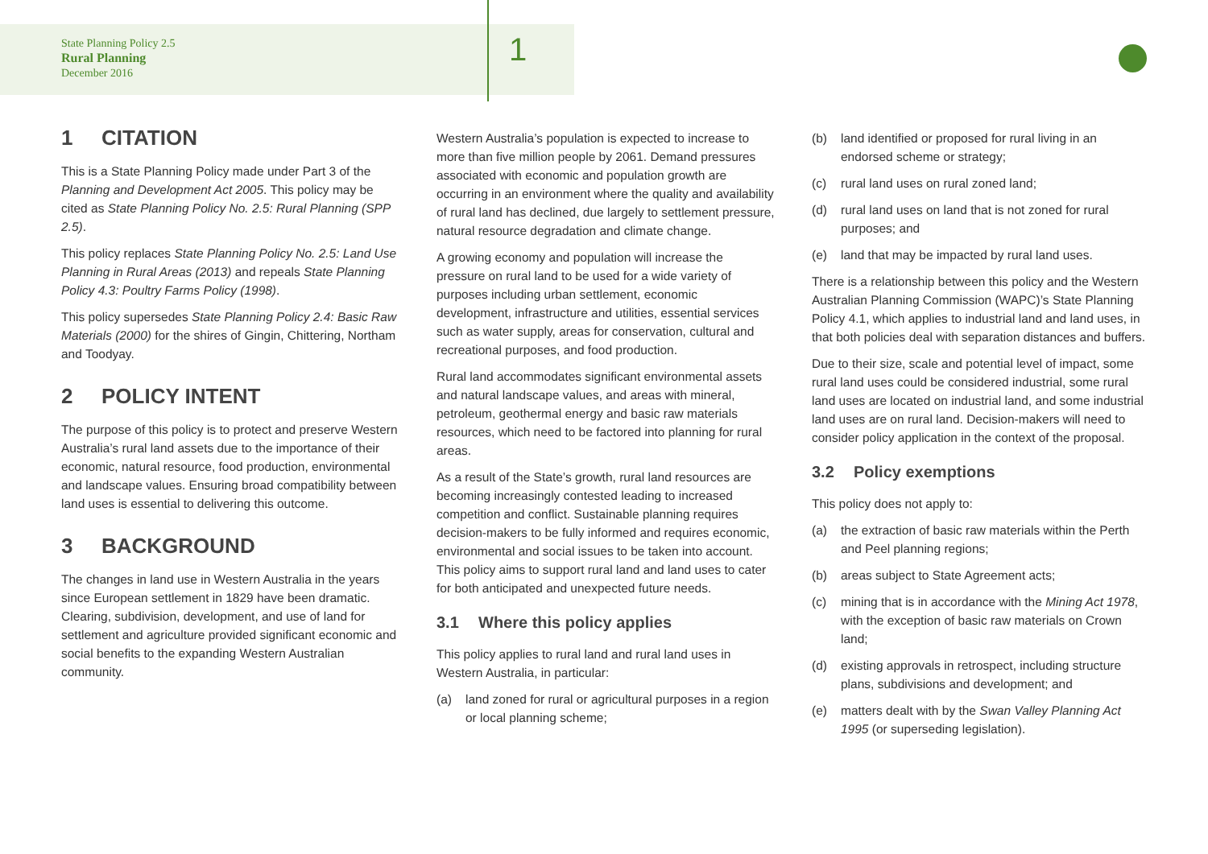State Planning Policy 2.5
Rural Planning
December 2016
1
1 CITATION
This is a State Planning Policy made under Part 3 of the Planning and Development Act 2005. This policy may be cited as State Planning Policy No. 2.5: Rural Planning (SPP 2.5).
This policy replaces State Planning Policy No. 2.5: Land Use Planning in Rural Areas (2013) and repeals State Planning Policy 4.3: Poultry Farms Policy (1998).
This policy supersedes State Planning Policy 2.4: Basic Raw Materials (2000) for the shires of Gingin, Chittering, Northam and Toodyay.
2 POLICY INTENT
The purpose of this policy is to protect and preserve Western Australia’s rural land assets due to the importance of their economic, natural resource, food production, environmental and landscape values. Ensuring broad compatibility between land uses is essential to delivering this outcome.
3 BACKGROUND
The changes in land use in Western Australia in the years since European settlement in 1829 have been dramatic. Clearing, subdivision, development, and use of land for settlement and agriculture provided significant economic and social benefits to the expanding Western Australian community.
Western Australia’s population is expected to increase to more than five million people by 2061. Demand pressures associated with economic and population growth are occurring in an environment where the quality and availability of rural land has declined, due largely to settlement pressure, natural resource degradation and climate change.
A growing economy and population will increase the pressure on rural land to be used for a wide variety of purposes including urban settlement, economic development, infrastructure and utilities, essential services such as water supply, areas for conservation, cultural and recreational purposes, and food production.
Rural land accommodates significant environmental assets and natural landscape values, and areas with mineral, petroleum, geothermal energy and basic raw materials resources, which need to be factored into planning for rural areas.
As a result of the State’s growth, rural land resources are becoming increasingly contested leading to increased competition and conflict. Sustainable planning requires decision-makers to be fully informed and requires economic, environmental and social issues to be taken into account. This policy aims to support rural land and land uses to cater for both anticipated and unexpected future needs.
3.1 Where this policy applies
This policy applies to rural land and rural land uses in Western Australia, in particular:
(a) land zoned for rural or agricultural purposes in a region or local planning scheme;
(b) land identified or proposed for rural living in an endorsed scheme or strategy;
(c) rural land uses on rural zoned land;
(d) rural land uses on land that is not zoned for rural purposes; and
(e) land that may be impacted by rural land uses.
There is a relationship between this policy and the Western Australian Planning Commission (WAPC)’s State Planning Policy 4.1, which applies to industrial land and land uses, in that both policies deal with separation distances and buffers.
Due to their size, scale and potential level of impact, some rural land uses could be considered industrial, some rural land uses are located on industrial land, and some industrial land uses are on rural land. Decision-makers will need to consider policy application in the context of the proposal.
3.2 Policy exemptions
This policy does not apply to:
(a) the extraction of basic raw materials within the Perth and Peel planning regions;
(b) areas subject to State Agreement acts;
(c) mining that is in accordance with the Mining Act 1978, with the exception of basic raw materials on Crown land;
(d) existing approvals in retrospect, including structure plans, subdivisions and development; and
(e) matters dealt with by the Swan Valley Planning Act 1995 (or superseding legislation).